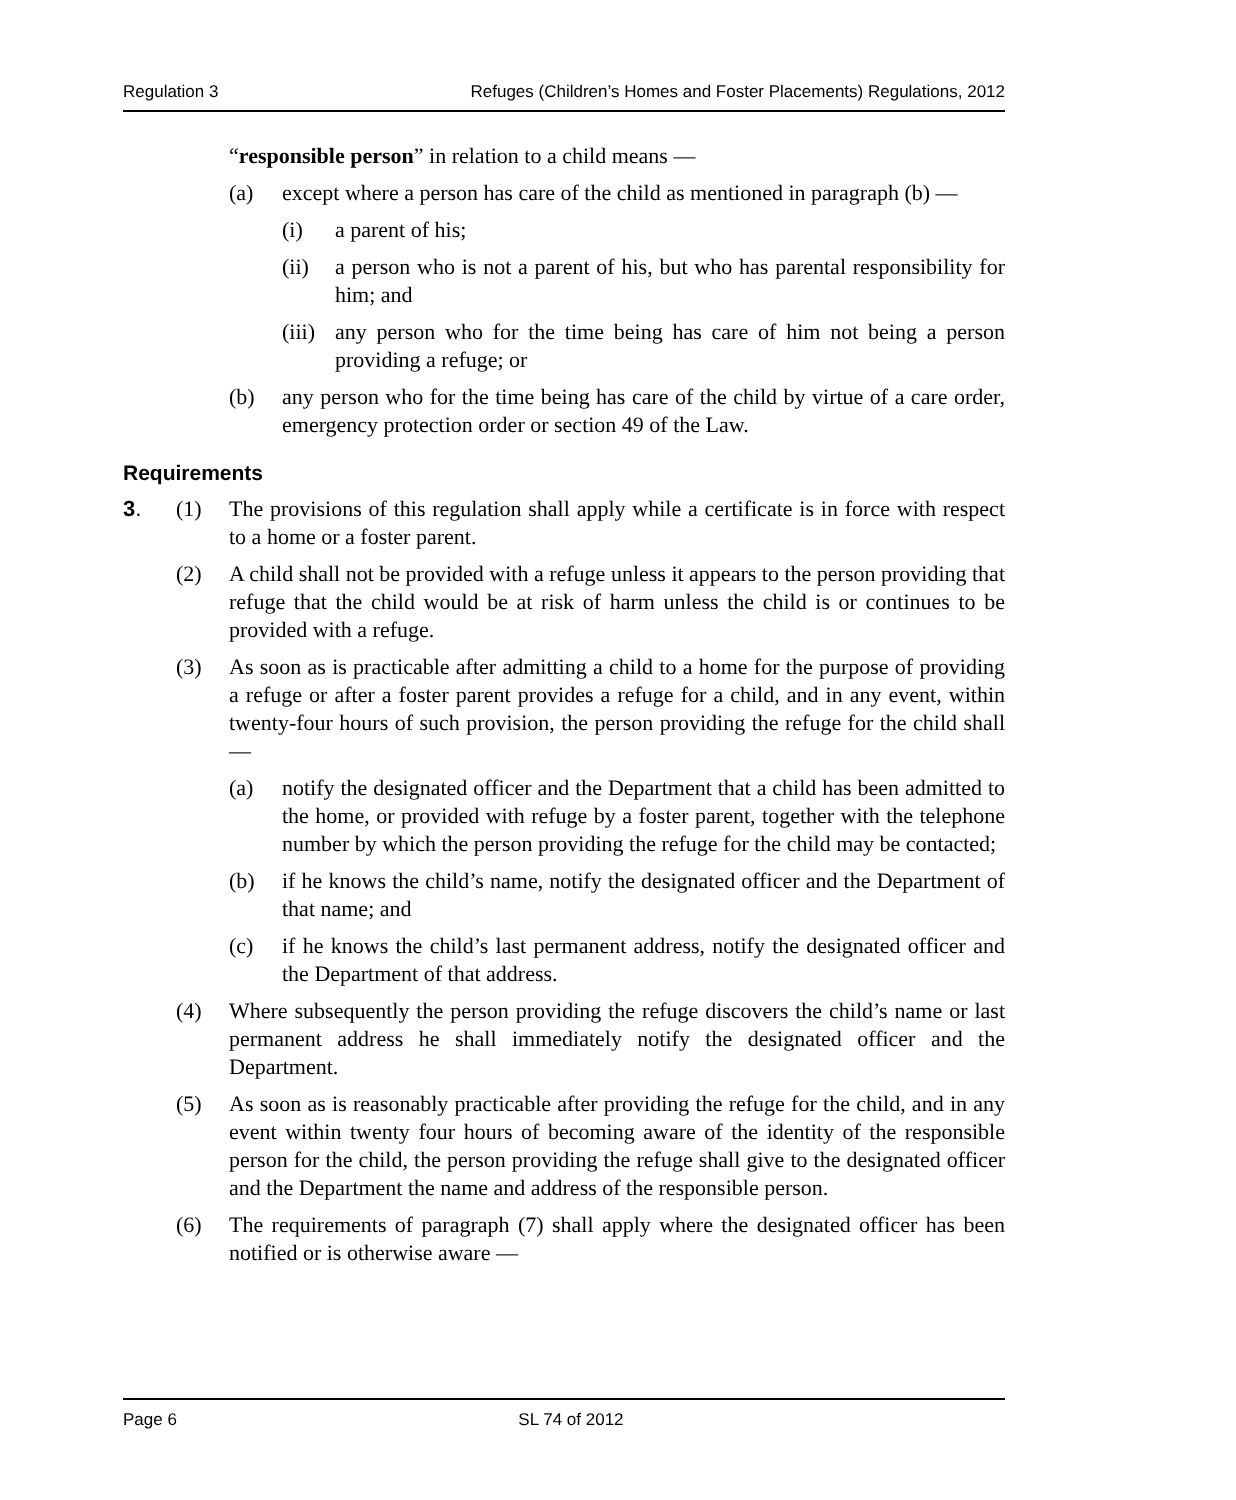Regulation 3 Refuges (Children’s Homes and Foster Placements) Regulations, 2012
“responsible person” in relation to a child means —
(a) except where a person has care of the child as mentioned in paragraph (b) —
(i) a parent of his;
(ii) a person who is not a parent of his, but who has parental responsibility for him; and
(iii) any person who for the time being has care of him not being a person providing a refuge; or
(b) any person who for the time being has care of the child by virtue of a care order, emergency protection order or section 49 of the Law.
Requirements
3. (1) The provisions of this regulation shall apply while a certificate is in force with respect to a home or a foster parent.
(2) A child shall not be provided with a refuge unless it appears to the person providing that refuge that the child would be at risk of harm unless the child is or continues to be provided with a refuge.
(3) As soon as is practicable after admitting a child to a home for the purpose of providing a refuge or after a foster parent provides a refuge for a child, and in any event, within twenty-four hours of such provision, the person providing the refuge for the child shall —
(a) notify the designated officer and the Department that a child has been admitted to the home, or provided with refuge by a foster parent, together with the telephone number by which the person providing the refuge for the child may be contacted;
(b) if he knows the child’s name, notify the designated officer and the Department of that name; and
(c) if he knows the child’s last permanent address, notify the designated officer and the Department of that address.
(4) Where subsequently the person providing the refuge discovers the child’s name or last permanent address he shall immediately notify the designated officer and the Department.
(5) As soon as is reasonably practicable after providing the refuge for the child, and in any event within twenty four hours of becoming aware of the identity of the responsible person for the child, the person providing the refuge shall give to the designated officer and the Department the name and address of the responsible person.
(6) The requirements of paragraph (7) shall apply where the designated officer has been notified or is otherwise aware —
Page 6 SL 74 of 2012